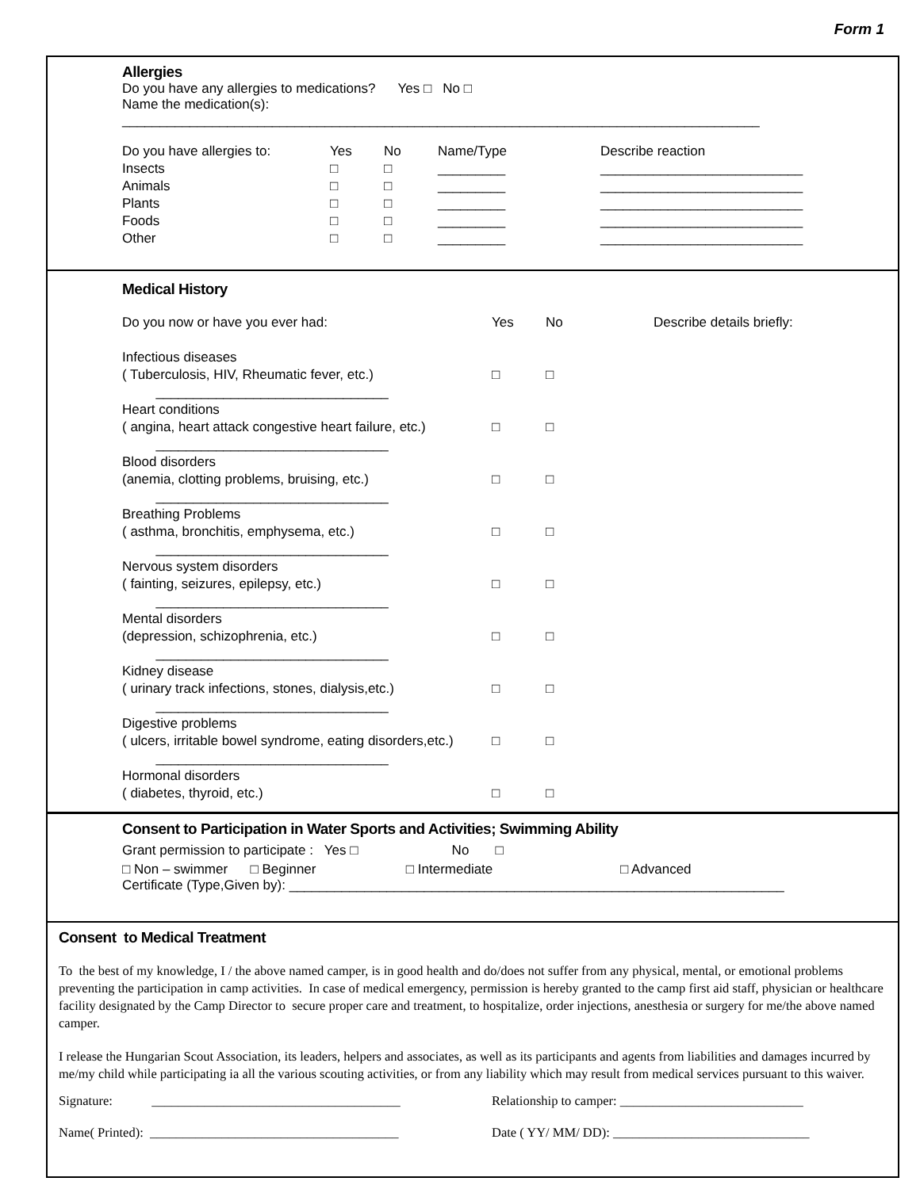Form 1
Allergies
Do you have any allergies to medications? Yes □ No □
Name the medication(s):
_____________________________________________________________________________________
| Do you have allergies to: | Yes | No | Name/Type | Describe reaction |
| Insects | □ | □ | _________ | ___________________________ |
| Animals | □ | □ | _________ | ___________________________ |
| Plants | □ | □ | _________ | ___________________________ |
| Foods | □ | □ | _________ | ___________________________ |
| Other | □ | □ | _________ | ___________________________ |
Medical History
| Do you now or have you ever had: | Yes | No | Describe details briefly: |
| Infectious diseases ( Tuberculosis, HIV, Rheumatic fever, etc.) _______________________________ | □ | □ | |
| Heart conditions ( angina, heart attack congestive heart failure, etc.) _______________________________ | □ | □ | |
| Blood disorders (anemia, clotting problems, bruising, etc.) _______________________________ | □ | □ | |
| Breathing Problems ( asthma, bronchitis, emphysema, etc.) _______________________________ | □ | □ | |
| Nervous system disorders ( fainting, seizures, epilepsy, etc.) _______________________________ | □ | □ | |
| Mental disorders (depression, schizophrenia, etc.) _______________________________ | □ | □ | |
| Kidney disease ( urinary track infections, stones, dialysis,etc.) _______________________________ | □ | □ | |
| Digestive problems ( ulcers, irritable bowel syndrome, eating disorders,etc.) _______________________________ | □ | □ | |
| Hormonal disorders ( diabetes, thyroid, etc.) | □ | □ | |
Consent to Participation in Water Sports and Activities; Swimming Ability
Grant permission to participate : Yes □ No □
□ Non – swimmer □ Beginner □ Intermediate □ Advanced
Certificate (Type,Given by): __________________________________________________________________
Consent to Medical Treatment
To the best of my knowledge, I / the above named camper, is in good health and do/does not suffer from any physical, mental, or emotional problems preventing the participation in camp activities. In case of medical emergency, permission is hereby granted to the camp first aid staff, physician or healthcare facility designated by the Camp Director to secure proper care and treatment, to hospitalize, order injections, anesthesia or surgery for me/the above named camper.
I release the Hungarian Scout Association, its leaders, helpers and associates, as well as its participants and agents from liabilities and damages incurred by me/my child while participating ia all the various scouting activities, or from any liability which may result from medical services pursuant to this waiver.
| Signature: ______________________________________ | Relationship to camper: ____________________________ |
| Name( Printed): ______________________________________ | Date ( YY/ MM/ DD): ______________________________ |